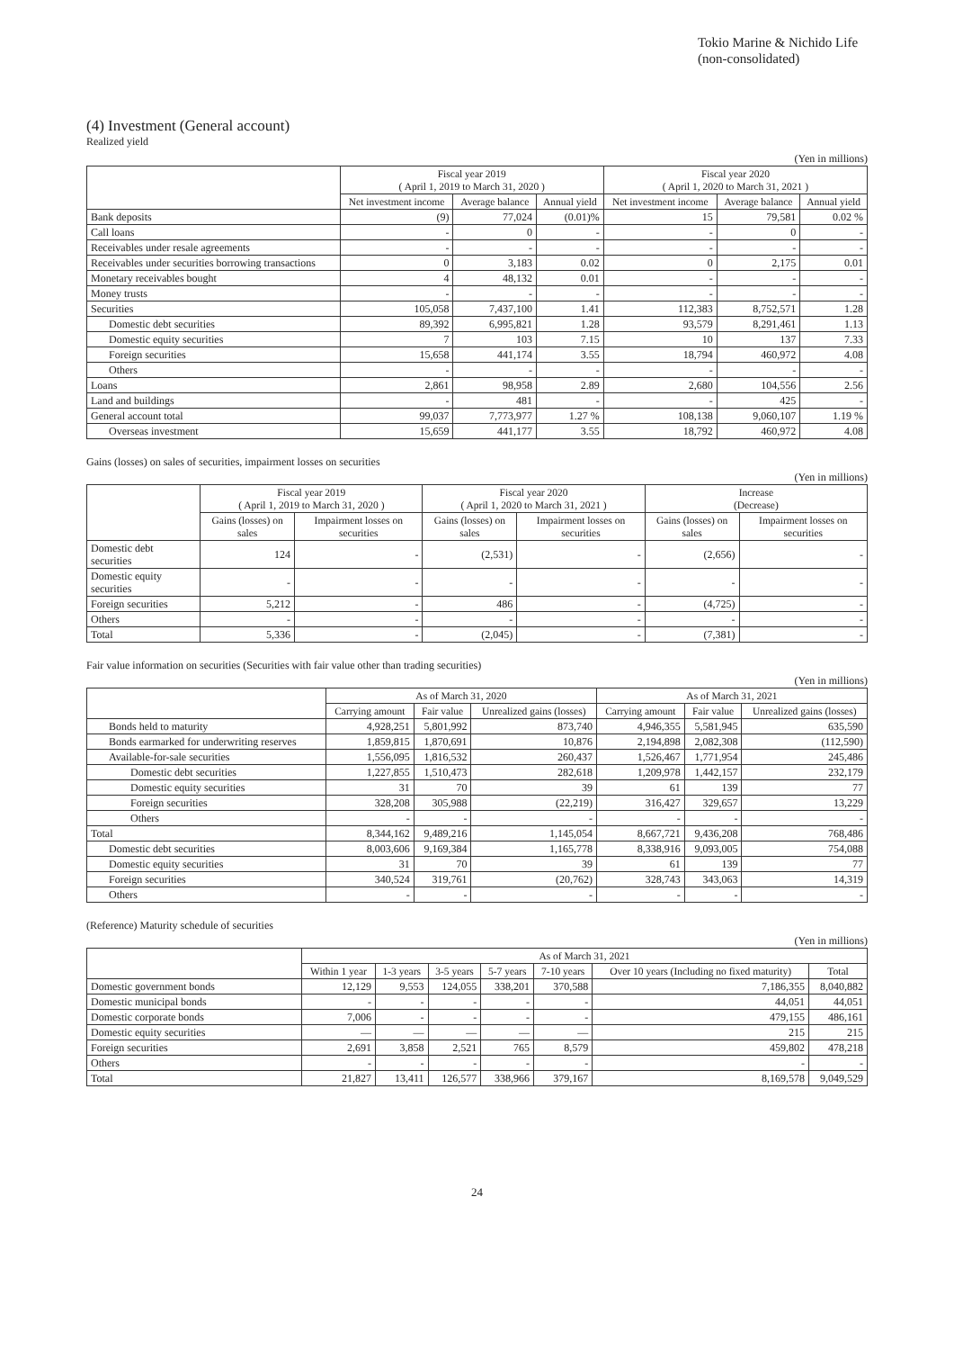Tokio Marine & Nichido Life
(non-consolidated)
(4) Investment (General account)
Realized yield
(Yen in millions)
| | Fiscal year 2019 ( April 1, 2019 to March 31, 2020 ) | | | Fiscal year 2020 ( April 1, 2020 to March 31, 2021 ) | | |
| --- | --- | --- | --- | --- | --- | --- |
| | Net investment income | Average balance | Annual yield | Net investment income | Average balance | Annual yield |
| Bank deposits | (9) | 77,024 | (0.01)% | 15 | 79,581 | 0.02 % |
| Call loans | - | 0 | - | - | 0 | - |
| Receivables under resale agreements | - | - | - | - | - | - |
| Receivables under securities borrowing transactions | 0 | 3,183 | 0.02 | 0 | 2,175 | 0.01 |
| Monetary receivables bought | 4 | 48,132 | 0.01 | - | - | - |
| Money trusts | - | - | - | - | - | - |
| Securities | 105,058 | 7,437,100 | 1.41 | 112,383 | 8,752,571 | 1.28 |
| Domestic debt securities | 89,392 | 6,995,821 | 1.28 | 93,579 | 8,291,461 | 1.13 |
| Domestic equity securities | 7 | 103 | 7.15 | 10 | 137 | 7.33 |
| Foreign securities | 15,658 | 441,174 | 3.55 | 18,794 | 460,972 | 4.08 |
| Others | - | - | - | - | - | - |
| Loans | 2,861 | 98,958 | 2.89 | 2,680 | 104,556 | 2.56 |
| Land and buildings | - | 481 | - | - | 425 | - |
| General account total | 99,037 | 7,773,977 | 1.27 % | 108,138 | 9,060,107 | 1.19 % |
| Overseas investment | 15,659 | 441,177 | 3.55 | 18,792 | 460,972 | 4.08 |
Gains (losses) on sales of securities, impairment losses on securities
(Yen in millions)
| | Fiscal year 2019 ( April 1, 2019 to March 31, 2020 ) | | Fiscal year 2020 ( April 1, 2020 to March 31, 2021 ) | | Increase (Decrease) | |
| --- | --- | --- | --- | --- | --- | --- |
| | Gains (losses) on sales | Impairment losses on securities | Gains (losses) on sales | Impairment losses on securities | Gains (losses) on sales | Impairment losses on securities |
| Domestic debt securities | 124 | - | (2,531) | - | (2,656) | - |
| Domestic equity securities | - | - | - | - | - | - |
| Foreign securities | 5,212 | - | 486 | - | (4,725) | - |
| Others | - | - | - | - | - | - |
| Total | 5,336 | - | (2,045) | - | (7,381) | - |
Fair value information on securities (Securities with fair value other than trading securities)
(Yen in millions)
| | As of March 31, 2020 | | | As of March 31, 2021 | | |
| --- | --- | --- | --- | --- | --- | --- |
| | Carrying amount | Fair value | Unrealized gains (losses) | Carrying amount | Fair value | Unrealized gains (losses) |
| Bonds held to maturity | 4,928,251 | 5,801,992 | 873,740 | 4,946,355 | 5,581,945 | 635,590 |
| Bonds earmarked for underwriting reserves | 1,859,815 | 1,870,691 | 10,876 | 2,194,898 | 2,082,308 | (112,590) |
| Available-for-sale securities | 1,556,095 | 1,816,532 | 260,437 | 1,526,467 | 1,771,954 | 245,486 |
| Domestic debt securities | 1,227,855 | 1,510,473 | 282,618 | 1,209,978 | 1,442,157 | 232,179 |
| Domestic equity securities | 31 | 70 | 39 | 61 | 139 | 77 |
| Foreign securities | 328,208 | 305,988 | (22,219) | 316,427 | 329,657 | 13,229 |
| Others | - | - | - | - | - | - |
| Total | 8,344,162 | 9,489,216 | 1,145,054 | 8,667,721 | 9,436,208 | 768,486 |
| Domestic debt securities | 8,003,606 | 9,169,384 | 1,165,778 | 8,338,916 | 9,093,005 | 754,088 |
| Domestic equity securities | 31 | 70 | 39 | 61 | 139 | 77 |
| Foreign securities | 340,524 | 319,761 | (20,762) | 328,743 | 343,063 | 14,319 |
| Others | - | - | - | - | - | - |
(Reference) Maturity schedule of securities
(Yen in millions)
| | As of March 31, 2021 | | | | | | |
| --- | --- | --- | --- | --- | --- | --- | --- |
| | Within 1 year | 1-3 years | 3-5 years | 5-7 years | 7-10 years | Over 10 years (Including no fixed maturity) | Total |
| Domestic government bonds | 12,129 | 9,553 | 124,055 | 338,201 | 370,588 | 7,186,355 | 8,040,882 |
| Domestic municipal bonds | - | - | - | - | - | 44,051 | 44,051 |
| Domestic corporate bonds | 7,006 | - | - | - | - | 479,155 | 486,161 |
| Domestic equity securities | — | — | — | — | — | 215 | 215 |
| Foreign securities | 2,691 | 3,858 | 2,521 | 765 | 8,579 | 459,802 | 478,218 |
| Others | - | - | - | - | - | - | - |
| Total | 21,827 | 13,411 | 126,577 | 338,966 | 379,167 | 8,169,578 | 9,049,529 |
24